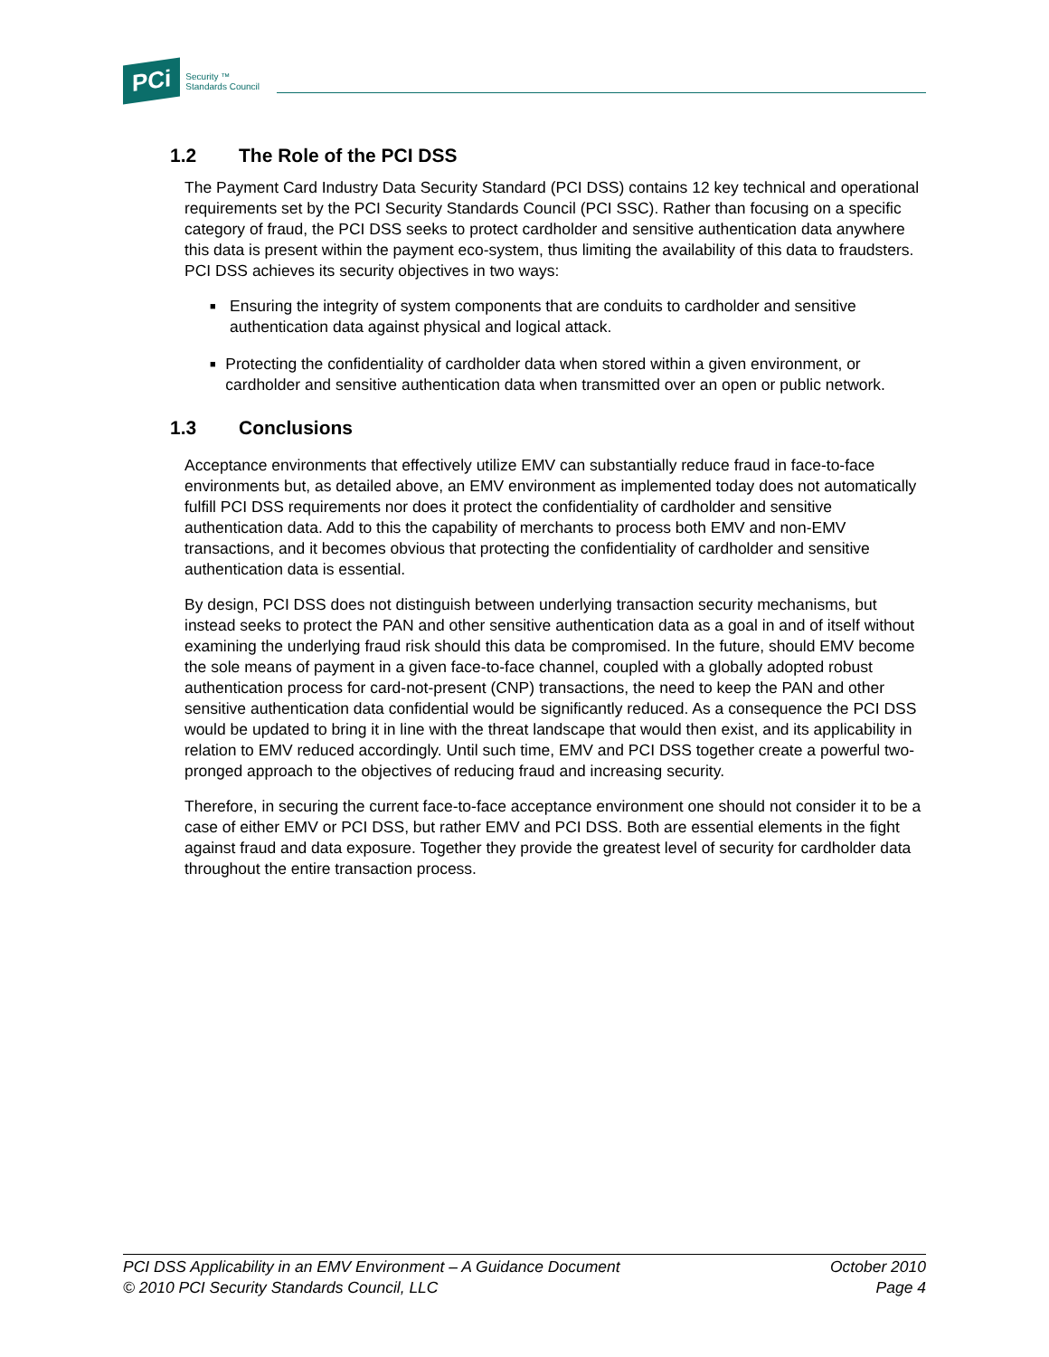PCi
Security ™
Standards Council
1.2 The Role of the PCI DSS
The Payment Card Industry Data Security Standard (PCI DSS) contains 12 key technical and operational requirements set by the PCI Security Standards Council (PCI SSC). Rather than focusing on a specific category of fraud, the PCI DSS seeks to protect cardholder and sensitive authentication data anywhere this data is present within the payment eco-system, thus limiting the availability of this data to fraudsters. PCI DSS achieves its security objectives in two ways:
■
Ensuring the integrity of system components that are conduits to cardholder and sensitive authentication data against physical and logical attack.
■
Protecting the confidentiality of cardholder data when stored within a given environment, or cardholder and sensitive authentication data when transmitted over an open or public network.
1.3 Conclusions
Acceptance environments that effectively utilize EMV can substantially reduce fraud in face-to-face environments but, as detailed above, an EMV environment as implemented today does not automatically fulfill PCI DSS requirements nor does it protect the confidentiality of cardholder and sensitive authentication data. Add to this the capability of merchants to process both EMV and non-EMV transactions, and it becomes obvious that protecting the confidentiality of cardholder and sensitive authentication data is essential.
By design, PCI DSS does not distinguish between underlying transaction security mechanisms, but instead seeks to protect the PAN and other sensitive authentication data as a goal in and of itself without examining the underlying fraud risk should this data be compromised. In the future, should EMV become the sole means of payment in a given face-to-face channel, coupled with a globally adopted robust authentication process for card-not-present (CNP) transactions, the need to keep the PAN and other sensitive authentication data confidential would be significantly reduced. As a consequence the PCI DSS would be updated to bring it in line with the threat landscape that would then exist, and its applicability in relation to EMV reduced accordingly. Until such time, EMV and PCI DSS together create a powerful two-pronged approach to the objectives of reducing fraud and increasing security.
Therefore, in securing the current face-to-face acceptance environment one should not consider it to be a case of either EMV or PCI DSS, but rather EMV and PCI DSS. Both are essential elements in the fight against fraud and data exposure. Together they provide the greatest level of security for cardholder data throughout the entire transaction process.
PCI DSS Applicability in an EMV Environment – A Guidance Document
© 2010 PCI Security Standards Council, LLC
October 2010
Page 4